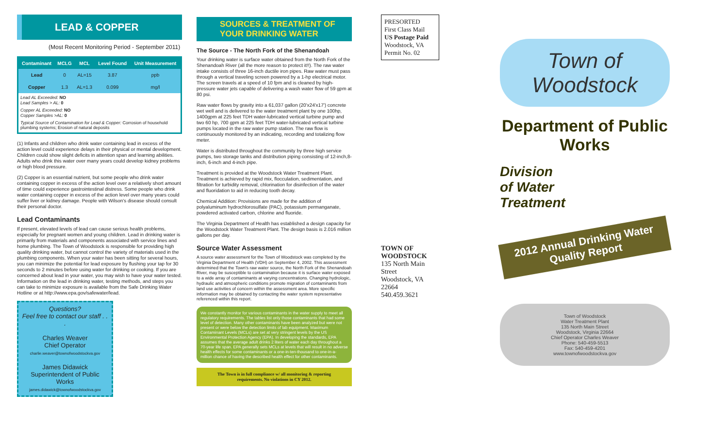LEAD & COPPER
(Most Recent Monitoring Period - September 2011)
| Contaminant | MCLG | MCL | Level Found | Unit Measurement |
| --- | --- | --- | --- | --- |
| Lead | 0 | AL=15 | 3.87 | ppb |
| Copper | 1.3 | AL=1.3 | 0.099 | mg/l |
Lead AL Exceeded: NO
Lead Samples > AL: 0
Copper AL Exceeded: NO
Copper Samples >AL: 0
Typical Source of Contamination for Lead & Copper: Corrosion of household plumbing systems; Erosion of natural deposits
(1) Infants and children who drink water containing lead in excess of the action level could experience delays in their physical or mental development. Children could show slight deficits in attention span and learning abilities. Adults who drink this water over many years could develop kidney problems or high blood pressure.
(2) Copper is an essential nutrient, but some people who drink water containing copper in excess of the action level over a relatively short amount of time could experience gastrointestinal distress. Some people who drink water containing copper in excess of the action level over many years could suffer liver or kidney damage. People with Wilson's disease should consult their personal doctor.
Lead Contaminants
If present, elevated levels of lead can cause serious health problems, especially for pregnant women and young children. Lead in drinking water is primarily from materials and components associated with service lines and home plumbing. The Town of Woodstock is responsible for providing high quality drinking water, but cannot control the variety of materials used in the plumbing components. When your water has been sitting for several hours, you can minimize the potential for lead exposure by flushing your tap for 30 seconds to 2 minutes before using water for drinking or cooking. If you are concerned about lead in your water, you may wish to have your water tested. Information on the lead in drinking water, testing methods, and steps you can take to minimize exposure is available from the Safe Drinking Water Hotline or at http://www.epa.gov/safewater/lead.
Questions?
Feel free to contact our staff . . .
Charles Weaver
Chief Operator
charlie.weaver@townofwoodstockva.gov
James Didawick
Superintendent of Public Works
james.didawick@townofwoodstockva.gov
SOURCES & TREATMENT OF YOUR DRINKING WATER
The Source - The North Fork of the Shenandoah
Your drinking water is surface water obtained from the North Fork of the Shenandoah River (all the more reason to protect it!!). The raw water intake consists of three 16-inch ductile iron pipes. Raw water must pass through a vertical traveling screen powered by a 1-hp electrical motor. The screen travels at a speed of 10 fpm and is cleaned by high-pressure water jets capable of delivering a wash water flow of 59 gpm at 80 psi.
Raw water flows by gravity into a 61,037 gallon (20'x24'x17') concrete wet well and is delivered to the water treatment plant by one 100hp, 1400gpm at 225 feet TDH water-lubricated vertical turbine pump and two 60 hp, 700 gpm at 225 feet TDH water-lubricated vertical turbine pumps located in the raw water pump station. The raw flow is continuously monitored by an indicating, recording and totalizing flow meter.
Water is distributed throughout the community by three high service pumps, two storage tanks and distribution piping consisting of 12-inch,8-inch, 6-inch and 4-inch pipe.
Treatment is provided at the Woodstock Water Treatment Plant. Treatment is achieved by rapid mix, flocculation, sedimentation, and filtration for turbidity removal, chlorination for disinfection of the water and fluoridation to aid in reducing tooth decay.
Chemical Addition: Provisions are made for the addition of polyaluminum hydrochlorosulfate (PAC), potassium permanganate, powdered activated carbon, chlorine and fluoride.
The Virginia Department of Health has established a design capacity for the Woodstock Water Treatment Plant. The design basis is 2.016 million gallons per day.
Source Water Assessment
A source water assessment for the Town of Woodstock was completed by the Virginia Department of Health (VDH) on September 4, 2002. This assessment determined that the Town's raw water source, the North Fork of the Shenandoah River, may be susceptible to contamination because it is surface water exposed to a wide array of contaminants at varying concentrations. Changing hydrologic, hydraulic and atmospheric conditions promote migration of contaminants from land use activities of concern within the assessment area. More specific information may be obtained by contacting the water system representative referenced within this report.
We constantly monitor for various contaminants in the water supply to meet all regulatory requirements. The tables list only those contaminants that had some level of detection. Many other contaminants have been analyzed but were not present or were below the detection limits of lab equipment. Maximum Contaminant Levels (MCLs) are set at very stringent levels by the US Environmental Protection Agency (EPA). In developing the standards, EPA assumes that the average adult drinks 2 liters of water each day throughout a 70-year life span. EPA generally sets MCLs at levels that will result in no adverse health effects for some contaminants or a one-in-ten-thousand to one-in-a-million chance of having the described health effect for other contaminants.
The Town is in full compliance w/ all monitoring & reporting requirements. No violations in CY 2012.
PRESORTED
First Class Mail
US Postage Paid
Woodstock, VA
Permit No. 02
TOWN OF WOODSTOCK
135 North Main Street
Woodstock, VA 22664
540.459.3621
Town of
Woodstock
Department of Public Works
Division
of Water
Treatment
2012 Annual Drinking Water Quality Report
Town of Woodstock
Water Treatment Plant
135 North Main Street
Woodstock, Virginia 22664
Chief Operator Charles Weaver
Phone: 540-459-5513
Fax: 540-459-4201
www.townofwoodstockva.gov